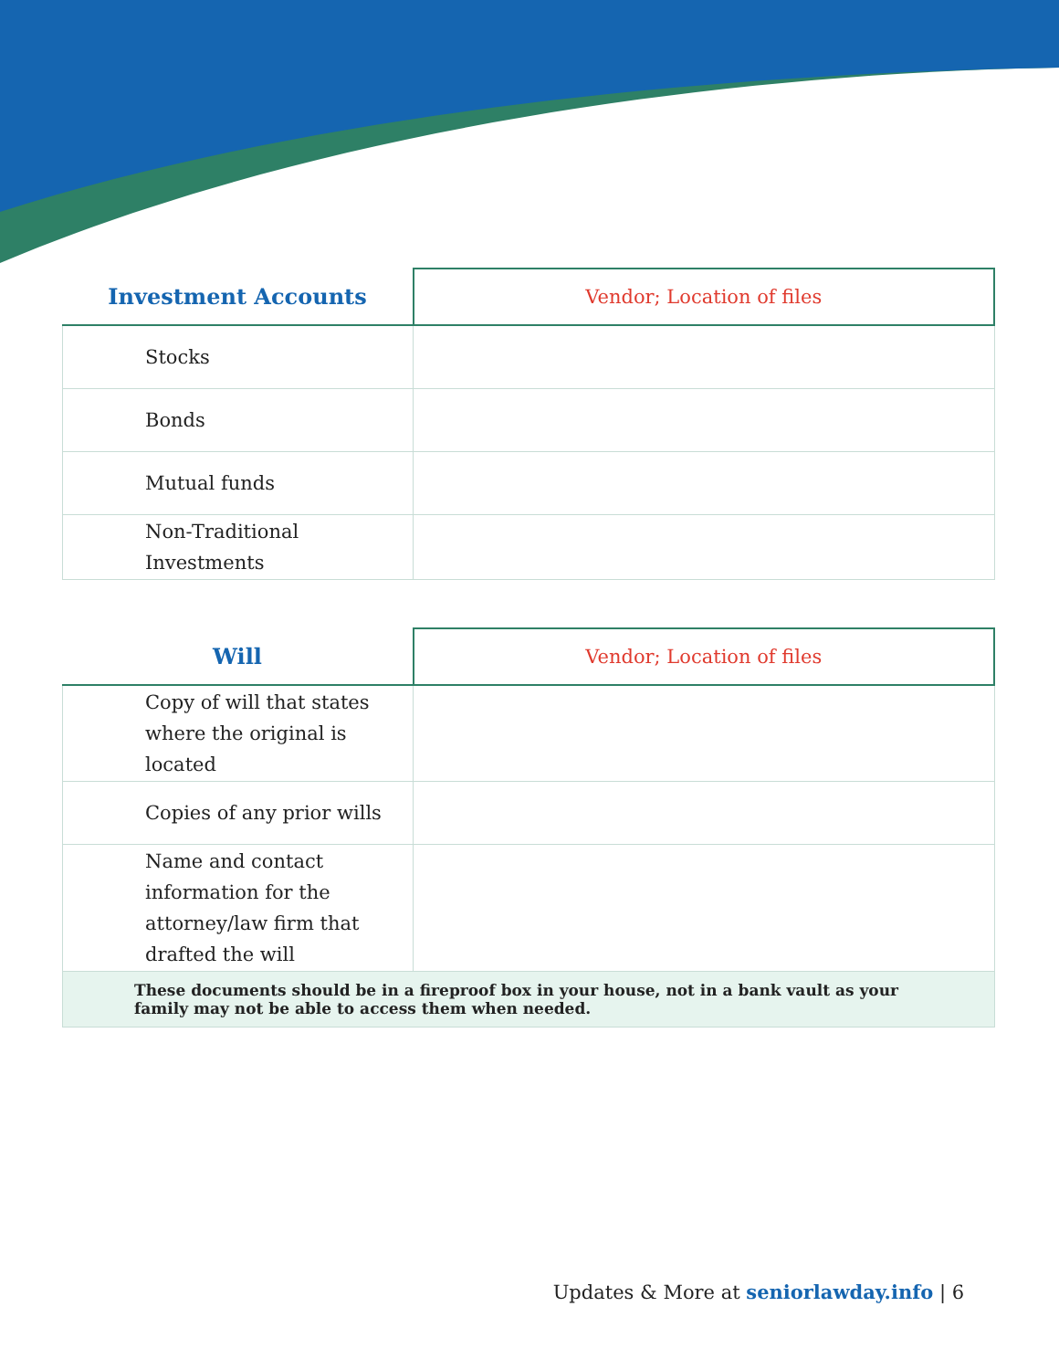| Investment Accounts | Vendor; Location of files |
| --- | --- |
| Stocks | |
| Bonds | |
| Mutual funds | |
| Non-Traditional Investments | |
| Will | Vendor; Location of files |
| --- | --- |
| Copy of will that states where the original is located | |
| Copies of any prior wills | |
| Name and contact information for the attorney/law firm that drafted the will | |
| These documents should be in a fireproof box in your house, not in a bank vault as your family may not be able to access them when needed. | |
Updates & More at seniorlawday.info | 6